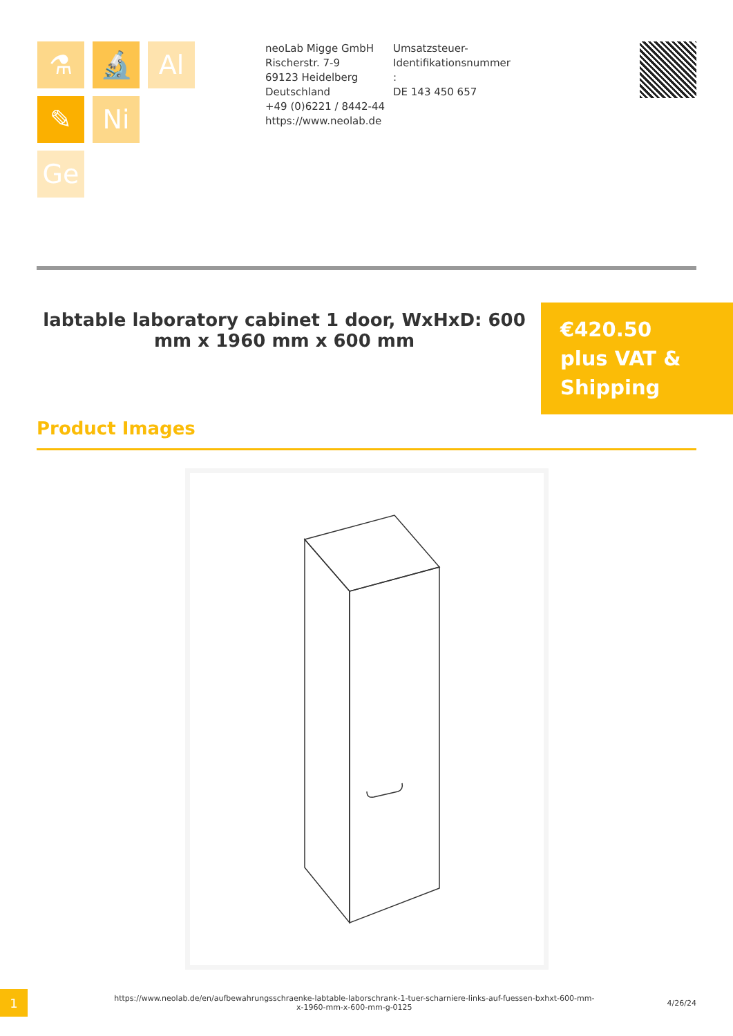⚗
🔬
Al
✎
Ni
Ge
neoLab Migge GmbH
Rischerstr. 7-9
69123 Heidelberg
Deutschland
+49 (0)6221 / 8442-44
https://www.neolab.de
Umsatzsteuer-Identifikationsnummer :
DE 143 450 657
labtable laboratory cabinet 1 door, WxHxD: 600 mm x 1960 mm x 600 mm
€420.50
plus VAT &
Shipping
Product Images
1
https://www.neolab.de/en/aufbewahrungsschraenke-labtable-laborschrank-1-tuer-scharniere-links-auf-fuessen-bxhxt-600-mm-x-1960-mm-x-600-mm-g-0125
4/26/24